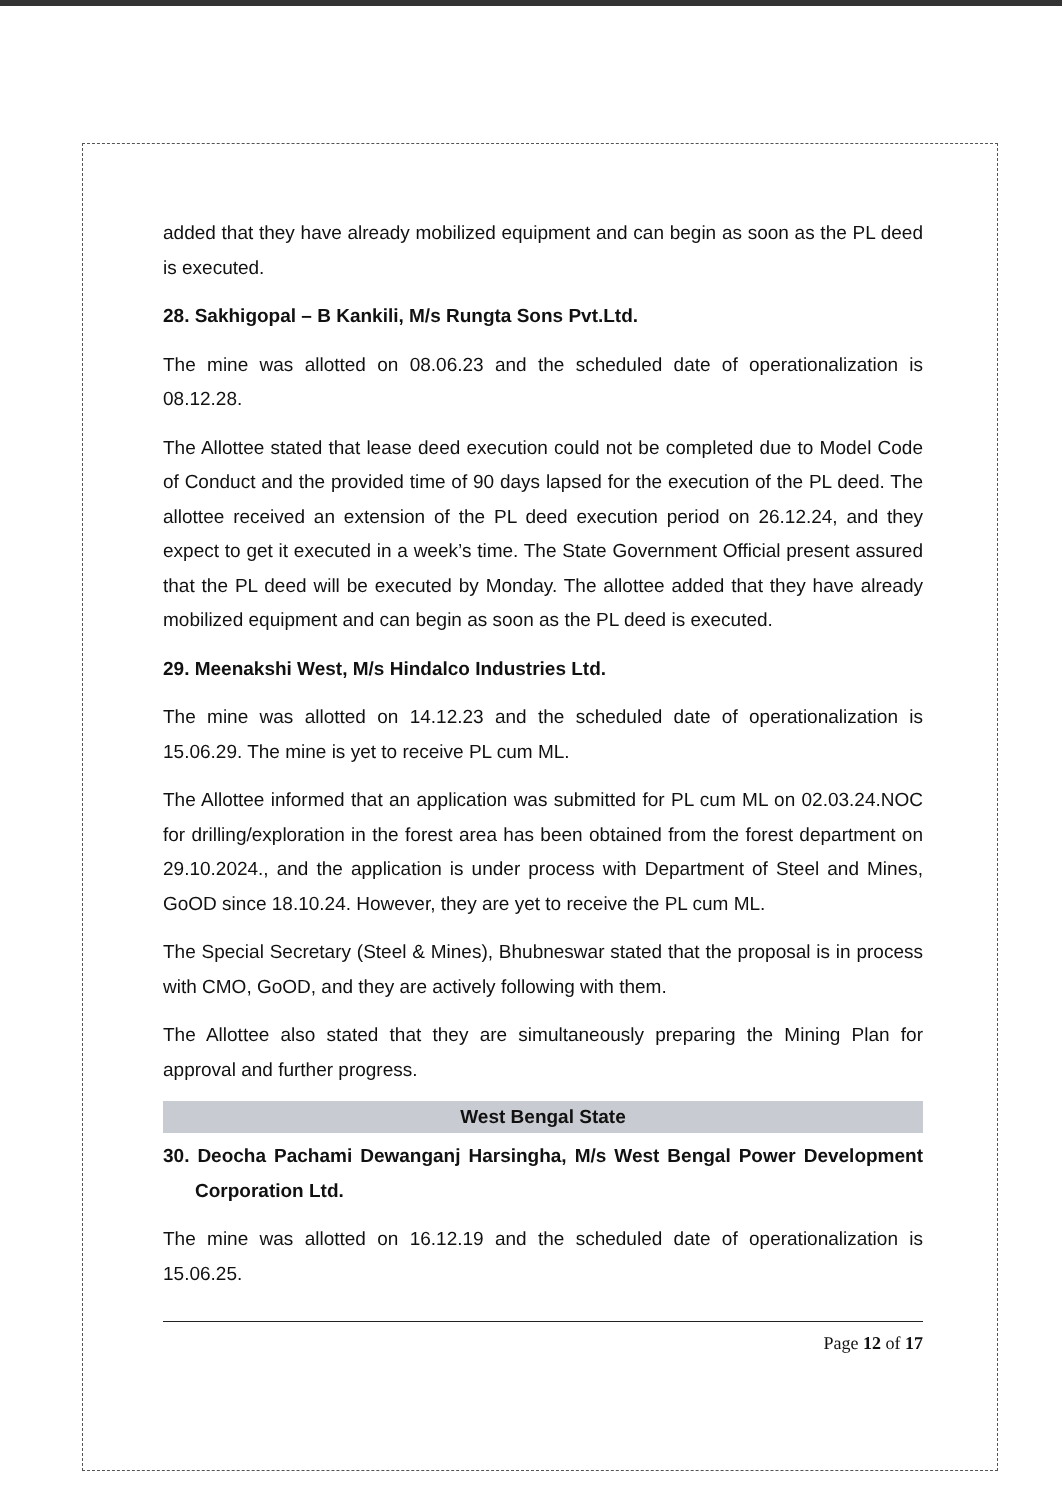added that they have already mobilized equipment and can begin as soon as the PL deed is executed.
28. Sakhigopal – B Kankili, M/s Rungta Sons Pvt.Ltd.
The mine was allotted on 08.06.23 and the scheduled date of operationalization is 08.12.28.
The Allottee stated that lease deed execution could not be completed due to Model Code of Conduct and the provided time of 90 days lapsed for the execution of the PL deed. The allottee received an extension of the PL deed execution period on 26.12.24, and they expect to get it executed in a week’s time. The State Government Official present assured that the PL deed will be executed by Monday. The allottee added that they have already mobilized equipment and can begin as soon as the PL deed is executed.
29. Meenakshi West, M/s Hindalco Industries Ltd.
The mine was allotted on 14.12.23 and the scheduled date of operationalization is 15.06.29. The mine is yet to receive PL cum ML.
The Allottee informed that an application was submitted for PL cum ML on 02.03.24.NOC for drilling/exploration in the forest area has been obtained from the forest department on 29.10.2024., and the application is under process with Department of Steel and Mines, GoOD since 18.10.24. However, they are yet to receive the PL cum ML.
The Special Secretary (Steel & Mines), Bhubneswar stated that the proposal is in process with CMO, GoOD, and they are actively following with them.
The Allottee also stated that they are simultaneously preparing the Mining Plan for approval and further progress.
West Bengal State
30. Deocha Pachami Dewanganj Harsingha, M/s West Bengal Power Development Corporation Ltd.
The mine was allotted on 16.12.19 and the scheduled date of operationalization is 15.06.25.
Page 12 of 17